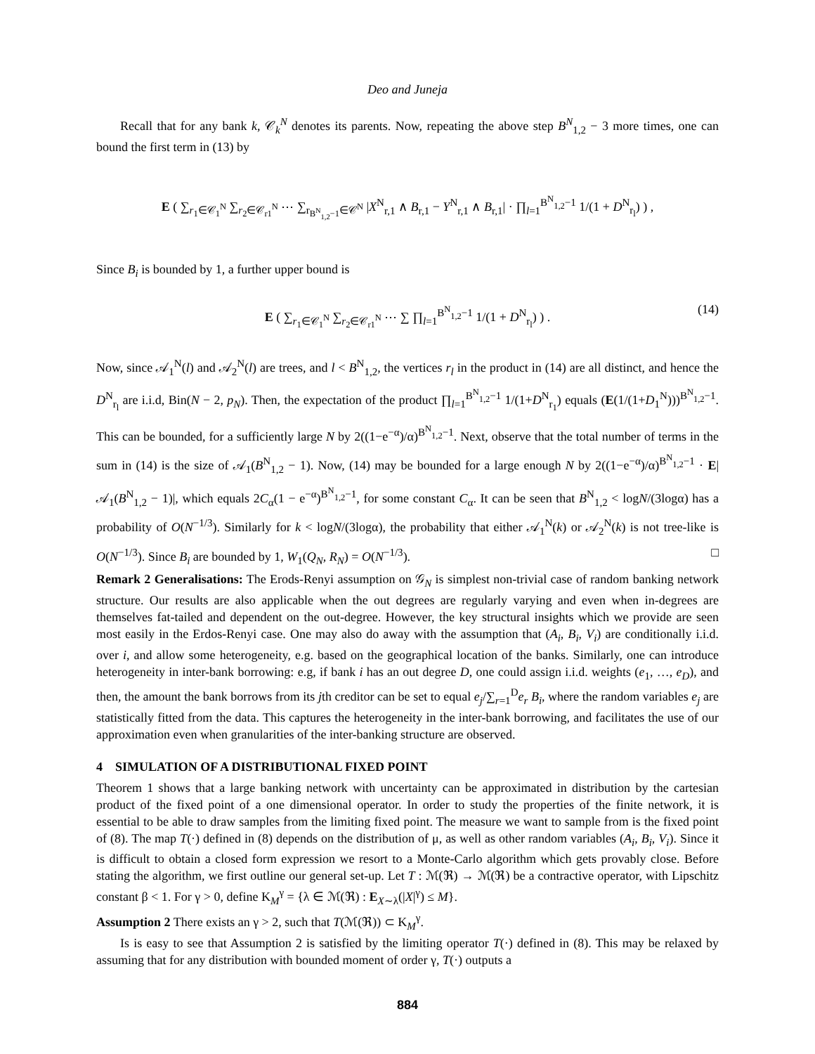Deo and Juneja
Recall that for any bank k, 𝒞<sub>k</sub><sup>N</sup> denotes its parents. Now, repeating the above step B<sup>N</sup><sub>1,2</sub> − 3 more times, one can bound the first term in (13) by
E ( ∑<sub>r<sub>1</sub>∈𝒞<sub>1</sub><sup>N</sup></sub> ∑<sub>r<sub>2</sub>∈𝒞<sub>r1</sub><sup>N</sup></sub> ⋯ ∑<sub>r<sub>B<sup>N</sup><sub>1,2</sub>−1</sub>∈𝒞<sup>N</sup></sub> |X<sup>N</sup><sub>r,1</sub> ∧ B<sub>r,1</sub> − Y<sup>N</sup><sub>r,1</sub> ∧ B<sub>r,1</sub>| · ∏<sub>l=1</sub><sup>B<sup>N</sup><sub>1,2</sub>−1</sup> 1/(1 + D<sup>N</sup><sub>r<sub>l</sub></sub>) ) ,
Since B<sub>i</sub> is bounded by 1, a further upper bound is
E ( ∑<sub>r<sub>1</sub>∈𝒞<sub>1</sub><sup>N</sup></sub> ∑<sub>r<sub>2</sub>∈𝒞<sub>r1</sub><sup>N</sup></sub> ⋯ ∑ ∏<sub>l=1</sub><sup>B<sup>N</sup><sub>1,2</sub>−1</sup> 1/(1 + D<sup>N</sup><sub>r<sub>l</sub></sub>) ) . (14)
Now, since 𝒜<sub>1</sub><sup>N</sup>(l) and 𝒜<sub>2</sub><sup>N</sup>(l) are trees, and l < B<sup>N</sup><sub>1,2</sub>, the vertices r<sub>l</sub> in the product in (14) are all distinct, and hence the D<sup>N</sup><sub>r<sub>l</sub></sub> are i.i.d, Bin(N − 2, p<sub>N</sub>). Then, the expectation of the product ∏<sub>l=1</sub><sup>B<sup>N</sup><sub>1,2</sub>−1</sup> 1/(1+D<sup>N</sup><sub>r<sub>1</sub></sub>) equals (E(1/(1+D<sub>1</sub><sup>N</sup>)))<sup>B<sup>N</sup><sub>1,2</sub>−1</sup>. This can be bounded, for a sufficiently large N by 2((1−e<sup>−α</sup>)/α)<sup>B<sup>N</sup><sub>1,2</sub>−1</sup>. Next, observe that the total number of terms in the sum in (14) is the size of 𝒜<sub>1</sub>(B<sup>N</sup><sub>1,2</sub> − 1). Now, (14) may be bounded for a large enough N by 2((1−e<sup>−α</sup>)/α)<sup>B<sup>N</sup><sub>1,2</sub>−1</sup> · E|𝒜<sub>1</sub>(B<sup>N</sup><sub>1,2</sub> − 1)|, which equals 2C<sub>α</sub>(1 − e<sup>−α</sup>)<sup>B<sup>N</sup><sub>1,2</sub>−1</sup>, for some constant C<sub>α</sub>. It can be seen that B<sup>N</sup><sub>1,2</sub> < logN/(3logα) has a probability of O(N<sup>−1/3</sup>). Similarly for k < logN/(3logα), the probability that either 𝒜<sub>1</sub><sup>N</sup>(k) or 𝒜<sub>2</sub><sup>N</sup>(k) is not tree-like is O(N<sup>−1/3</sup>). Since B<sub>i</sub> are bounded by 1, W<sub>1</sub>(Q<sub>N</sub>, R<sub>N</sub>) = O(N<sup>−1/3</sup>). □
Remark 2 Generalisations: The Erods-Renyi assumption on 𝒢<sub>N</sub> is simplest non-trivial case of random banking network structure. Our results are also applicable when the out degrees are regularly varying and even when in-degrees are themselves fat-tailed and dependent on the out-degree. However, the key structural insights which we provide are seen most easily in the Erdos-Renyi case. One may also do away with the assumption that (A<sub>i</sub>, B<sub>i</sub>, V<sub>i</sub>) are conditionally i.i.d. over i, and allow some heterogeneity, e.g. based on the geographical location of the banks. Similarly, one can introduce heterogeneity in inter-bank borrowing: e.g, if bank i has an out degree D, one could assign i.i.d. weights (e<sub>1</sub>, …, e<sub>D</sub>), and then, the amount the bank borrows from its jth creditor can be set to equal e<sub>j</sub>/∑<sub>r=1</sub><sup>D</sup>e<sub>r</sub> B<sub>i</sub>, where the random variables e<sub>j</sub> are statistically fitted from the data. This captures the heterogeneity in the inter-bank borrowing, and facilitates the use of our approximation even when granularities of the inter-banking structure are observed.
4 SIMULATION OF A DISTRIBUTIONAL FIXED POINT
Theorem 1 shows that a large banking network with uncertainty can be approximated in distribution by the cartesian product of the fixed point of a one dimensional operator. In order to study the properties of the finite network, it is essential to be able to draw samples from the limiting fixed point. The measure we want to sample from is the fixed point of (8). The map T(·) defined in (8) depends on the distribution of μ, as well as other random variables (A<sub>i</sub>, B<sub>i</sub>, V<sub>i</sub>). Since it is difficult to obtain a closed form expression we resort to a Monte-Carlo algorithm which gets provably close. Before stating the algorithm, we first outline our general set-up. Let T : ℳ(ℜ) → ℳ(ℜ) be a contractive operator, with Lipschitz constant β < 1. For γ > 0, define K<sub>M</sub><sup>γ</sup> = {λ ∈ ℳ(ℜ) : E<sub>X∼λ</sub>(|X|<sup>γ</sup>) ≤ M}.
Assumption 2 There exists an γ > 2, such that T(ℳ(ℜ)) ⊂ K<sub>M</sub><sup>γ</sup>.
Is is easy to see that Assumption 2 is satisfied by the limiting operator T(·) defined in (8). This may be relaxed by assuming that for any distribution with bounded moment of order γ, T(·) outputs a
884